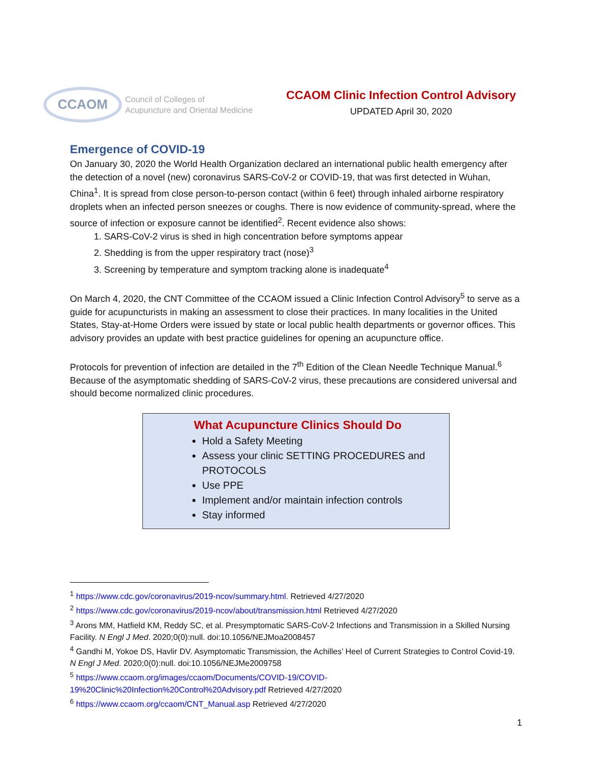CCAOM Council of Colleges of
Acupuncture and Oriental Medicine
CCAOM Clinic Infection Control Advisory
UPDATED April 30, 2020
Emergence of COVID-19
On January 30, 2020 the World Health Organization declared an international public health emergency after the detection of a novel (new) coronavirus SARS-CoV-2 or COVID-19, that was first detected in Wuhan, China<sup>1</sup>. It is spread from close person-to-person contact (within 6 feet) through inhaled airborne respiratory droplets when an infected person sneezes or coughs. There is now evidence of community-spread, where the source of infection or exposure cannot be identified<sup>2</sup>. Recent evidence also shows:
1. SARS-CoV-2 virus is shed in high concentration before symptoms appear
2. Shedding is from the upper respiratory tract (nose)<sup>3</sup>
3. Screening by temperature and symptom tracking alone is inadequate<sup>4</sup>
On March 4, 2020, the CNT Committee of the CCAOM issued a Clinic Infection Control Advisory<sup>5</sup> to serve as a guide for acupuncturists in making an assessment to close their practices. In many localities in the United States, Stay-at-Home Orders were issued by state or local public health departments or governor offices. This advisory provides an update with best practice guidelines for opening an acupuncture office.
Protocols for prevention of infection are detailed in the 7<sup>th</sup> Edition of the Clean Needle Technique Manual.<sup>6</sup> Because of the asymptomatic shedding of SARS-CoV-2 virus, these precautions are considered universal and should become normalized clinic procedures.
What Acupuncture Clinics Should Do
Hold a Safety Meeting
Assess your clinic SETTING PROCEDURES and PROTOCOLS
Use PPE
Implement and/or maintain infection controls
Stay informed
<sup>1</sup> https://www.cdc.gov/coronavirus/2019-ncov/summary.html. Retrieved 4/27/2020
<sup>2</sup> https://www.cdc.gov/coronavirus/2019-ncov/about/transmission.html Retrieved 4/27/2020
<sup>3</sup> Arons MM, Hatfield KM, Reddy SC, et al. Presymptomatic SARS-CoV-2 Infections and Transmission in a Skilled Nursing Facility. N Engl J Med. 2020;0(0):null. doi:10.1056/NEJMoa2008457
<sup>4</sup> Gandhi M, Yokoe DS, Havlir DV. Asymptomatic Transmission, the Achilles’ Heel of Current Strategies to Control Covid-19. N Engl J Med. 2020;0(0):null. doi:10.1056/NEJMe2009758
<sup>5</sup> https://www.ccaom.org/images/ccaom/Documents/COVID-19/COVID-19%20Clinic%20Infection%20Control%20Advisory.pdf Retrieved 4/27/2020
<sup>6</sup> https://www.ccaom.org/ccaom/CNT_Manual.asp Retrieved 4/27/2020
1